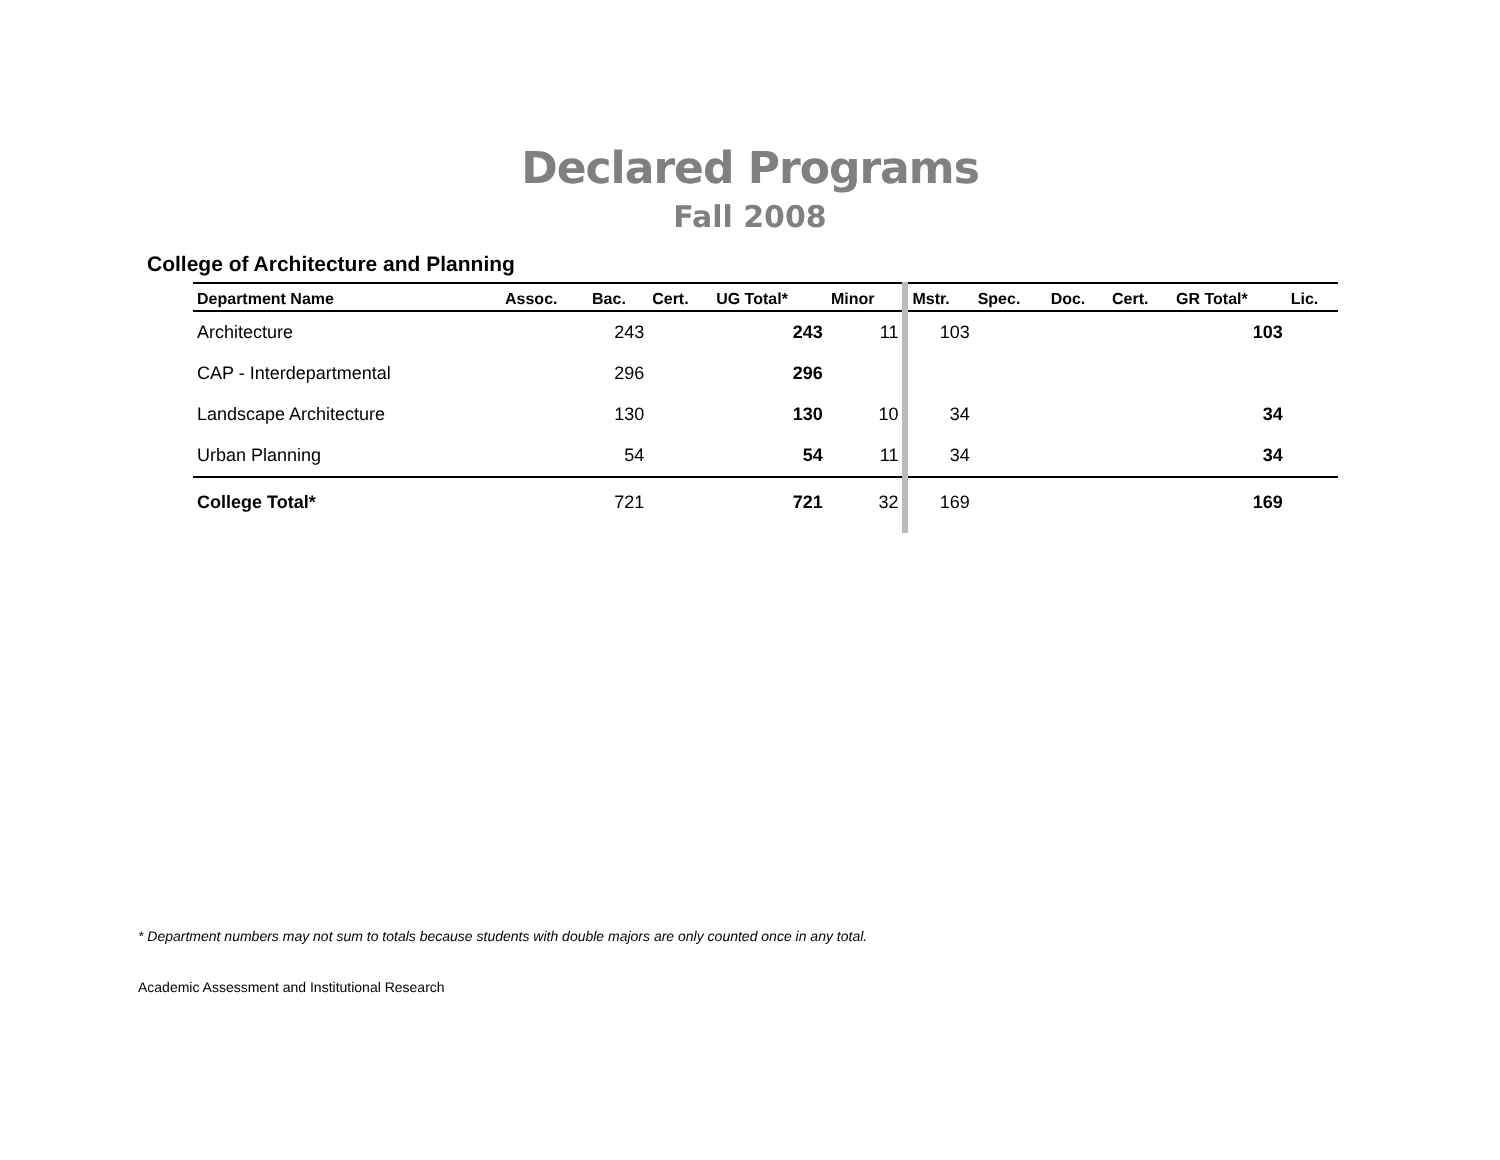Declared Programs
Fall 2008
College of Architecture and Planning
| Department Name | Assoc. | Bac. | Cert. | UG Total* | Minor | | Mstr. | Spec. | Doc. | Cert. | GR Total* | Lic. |
| --- | --- | --- | --- | --- | --- | --- | --- | --- | --- | --- | --- | --- |
| Architecture | | 243 | | 243 | 11 | | 103 | | | | 103 | |
| CAP - Interdepartmental | | 296 | | 296 | | | | | | | | |
| Landscape Architecture | | 130 | | 130 | 10 | | 34 | | | | 34 | |
| Urban Planning | | 54 | | 54 | 11 | | 34 | | | | 34 | |
| College Total* | | 721 | | 721 | 32 | | 169 | | | | 169 | |
* Department numbers may not sum to totals because students with double majors are only counted once in any total.
Academic Assessment and Institutional Research